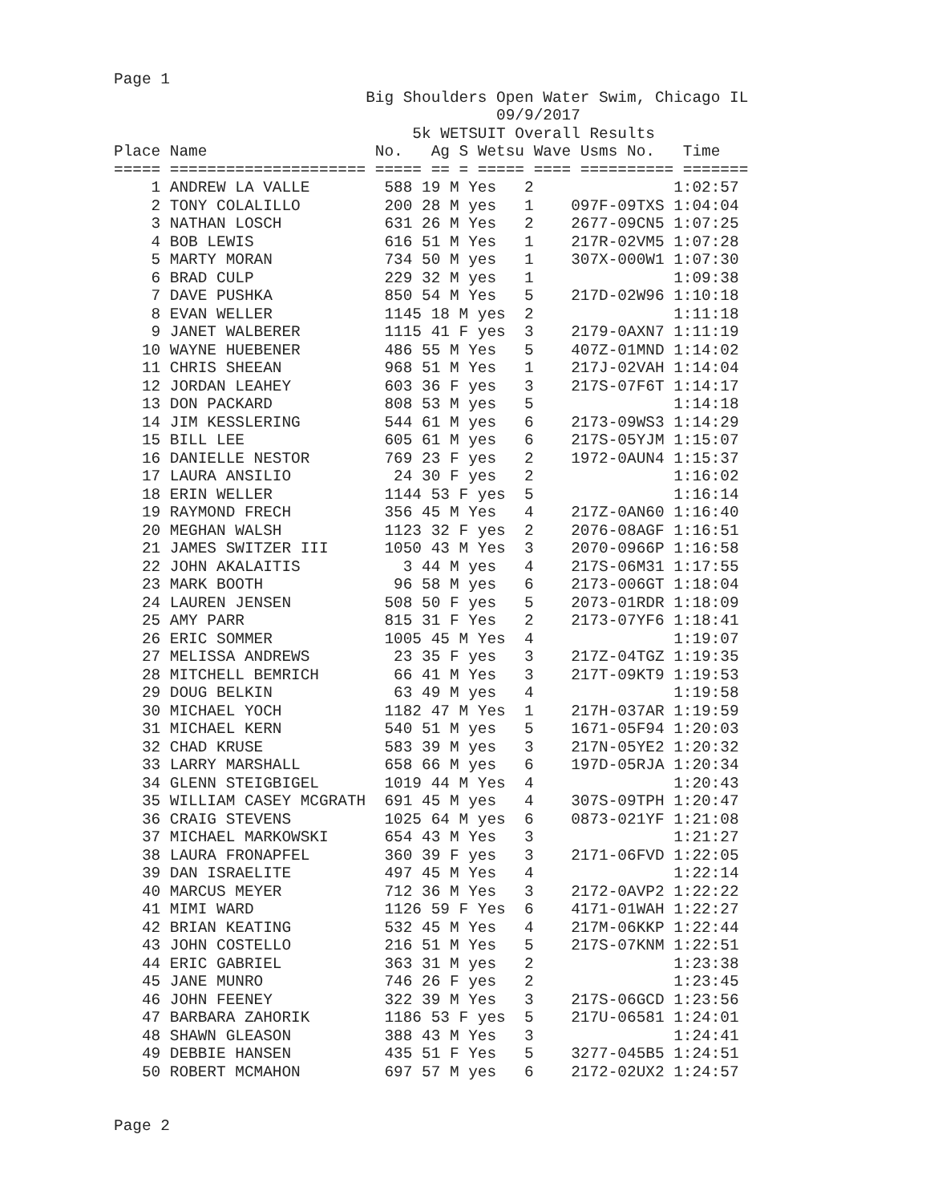Page 1
                           Big Shoulders Open Water Swim, Chicago IL
                                         09/9/2017
                                5k WETSUIT Overall Results
Place Name                  No.   Ag S Wetsu Wave Usms No.   Time
===== ===================== ===== == = ===== ==== ========== =======
| 1 ANDREW LA VALLE 588 19 M Yes 2 1:02:57 |
| 2 TONY COLALILLO 200 28 M yes 1 097F-09TXS 1:04:04 |
| 3 NATHAN LOSCH 631 26 M Yes 2 2677-09CN5 1:07:25 |
| 4 BOB LEWIS 616 51 M Yes 1 217R-02VM5 1:07:28 |
| 5 MARTY MORAN 734 50 M yes 1 307X-000W1 1:07:30 |
| 6 BRAD CULP 229 32 M yes 1 1:09:38 |
| 7 DAVE PUSHKA 850 54 M Yes 5 217D-02W96 1:10:18 |
| 8 EVAN WELLER 1145 18 M yes 2 1:11:18 |
| 9 JANET WALBERER 1115 41 F yes 3 2179-0AXN7 1:11:19 |
| 10 WAYNE HUEBENER 486 55 M Yes 5 407Z-01MND 1:14:02 |
| 11 CHRIS SHEEAN 968 51 M Yes 1 217J-02VAH 1:14:04 |
| 12 JORDAN LEAHEY 603 36 F yes 3 217S-07F6T 1:14:17 |
| 13 DON PACKARD 808 53 M yes 5 1:14:18 |
| 14 JIM KESSLERING 544 61 M yes 6 2173-09WS3 1:14:29 |
| 15 BILL LEE 605 61 M yes 6 217S-05YJM 1:15:07 |
| 16 DANIELLE NESTOR 769 23 F yes 2 1972-0AUN4 1:15:37 |
| 17 LAURA ANSILIO 24 30 F yes 2 1:16:02 |
| 18 ERIN WELLER 1144 53 F yes 5 1:16:14 |
| 19 RAYMOND FRECH 356 45 M Yes 4 217Z-0AN60 1:16:40 |
| 20 MEGHAN WALSH 1123 32 F yes 2 2076-08AGF 1:16:51 |
| 21 JAMES SWITZER III 1050 43 M Yes 3 2070-0966P 1:16:58 |
| 22 JOHN AKALAITIS 3 44 M yes 4 217S-06M31 1:17:55 |
| 23 MARK BOOTH 96 58 M yes 6 2173-006GT 1:18:04 |
| 24 LAUREN JENSEN 508 50 F yes 5 2073-01RDR 1:18:09 |
| 25 AMY PARR 815 31 F Yes 2 2173-07YF6 1:18:41 |
| 26 ERIC SOMMER 1005 45 M Yes 4 1:19:07 |
| 27 MELISSA ANDREWS 23 35 F yes 3 217Z-04TGZ 1:19:35 |
| 28 MITCHELL BEMRICH 66 41 M Yes 3 217T-09KT9 1:19:53 |
| 29 DOUG BELKIN 63 49 M yes 4 1:19:58 |
| 30 MICHAEL YOCH 1182 47 M Yes 1 217H-037AR 1:19:59 |
| 31 MICHAEL KERN 540 51 M yes 5 1671-05F94 1:20:03 |
| 32 CHAD KRUSE 583 39 M yes 3 217N-05YE2 1:20:32 |
| 33 LARRY MARSHALL 658 66 M yes 6 197D-05RJA 1:20:34 |
| 34 GLENN STEIGBIGEL 1019 44 M Yes 4 1:20:43 |
| 35 WILLIAM CASEY MCGRATH 691 45 M yes 4 307S-09TPH 1:20:47 |
| 36 CRAIG STEVENS 1025 64 M yes 6 0873-021YF 1:21:08 |
| 37 MICHAEL MARKOWSKI 654 43 M Yes 3 1:21:27 |
| 38 LAURA FRONAPFEL 360 39 F yes 3 2171-06FVD 1:22:05 |
| 39 DAN ISRAELITE 497 45 M Yes 4 1:22:14 |
| 40 MARCUS MEYER 712 36 M Yes 3 2172-0AVP2 1:22:22 |
| 41 MIMI WARD 1126 59 F Yes 6 4171-01WAH 1:22:27 |
| 42 BRIAN KEATING 532 45 M Yes 4 217M-06KKP 1:22:44 |
| 43 JOHN COSTELLO 216 51 M Yes 5 217S-07KNM 1:22:51 |
| 44 ERIC GABRIEL 363 31 M yes 2 1:23:38 |
| 45 JANE MUNRO 746 26 F yes 2 1:23:45 |
| 46 JOHN FEENEY 322 39 M Yes 3 217S-06GCD 1:23:56 |
| 47 BARBARA ZAHORIK 1186 53 F yes 5 217U-06581 1:24:01 |
| 48 SHAWN GLEASON 388 43 M Yes 3 1:24:41 |
| 49 DEBBIE HANSEN 435 51 F Yes 5 3277-045B5 1:24:51 |
| 50 ROBERT MCMAHON 697 57 M yes 6 2172-02UX2 1:24:57 |
Page 2